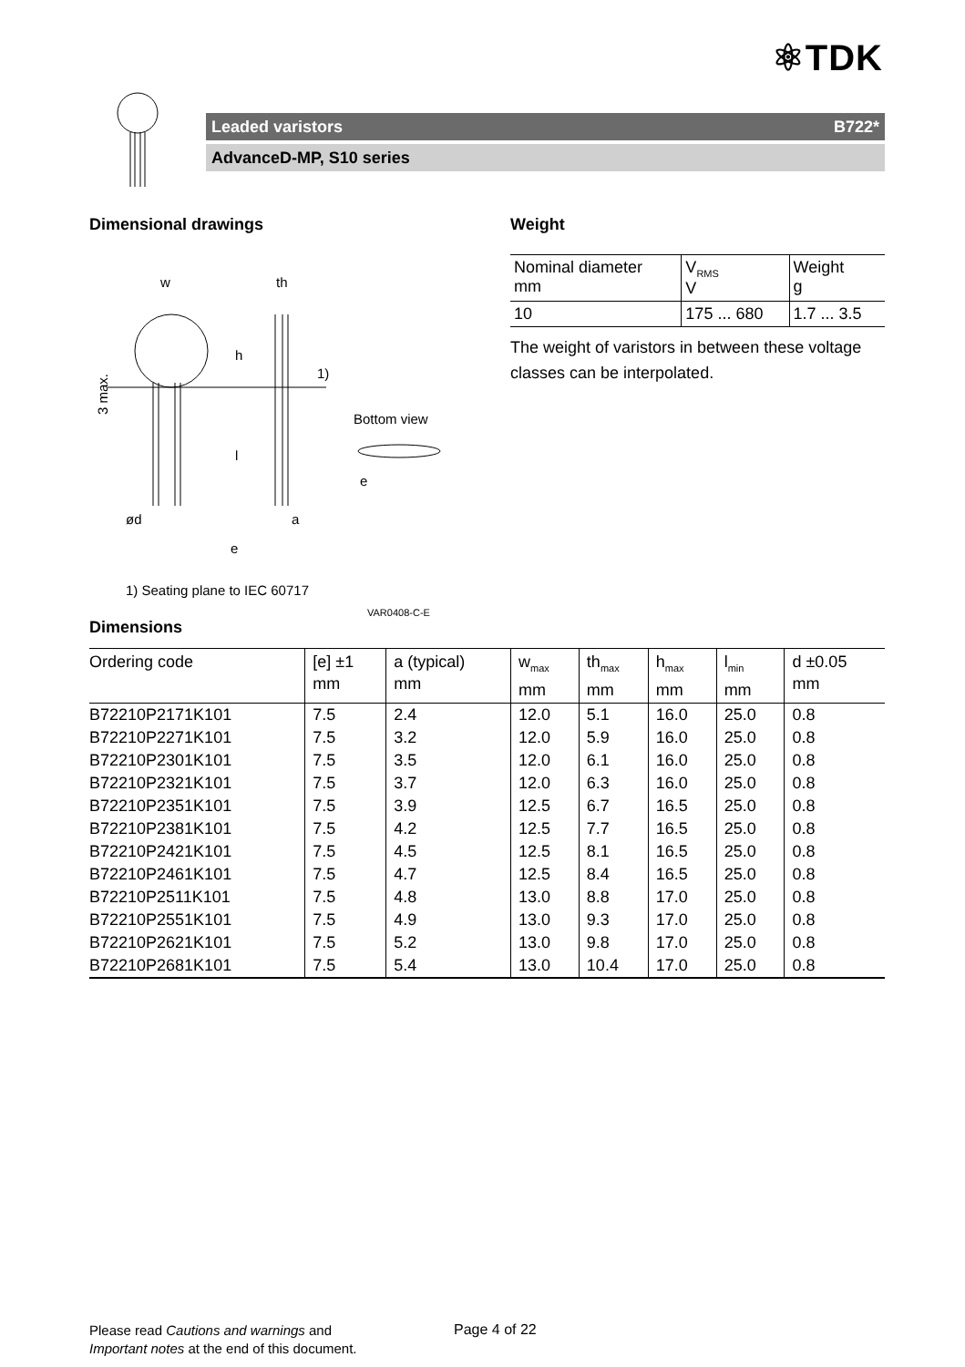⚛TDK
Leaded varistors B722*
AdvanceD-MP, S10 series
Dimensional drawings
w
th
h
l
1)
ød
a
e
Bottom view
e
3 max.
1) Seating plane to IEC 60717
VAR0408-C-E
Weight
| Nominal diameter mm | V<sub>RMS</sub> V | Weight g |
| 10 | 175 ... 680 | 1.7 ... 3.5 |
The weight of varistors in between these voltage classes can be interpolated.
Dimensions
| Ordering code | [e] ±1 mm | a (typical) mm | w<sub>max</sub> mm | th<sub>max</sub> mm | h<sub>max</sub> mm | l<sub>min</sub> mm | d ±0.05 mm |
| --- | --- | --- | --- | --- | --- | --- | --- |
| B72210P2171K101 | 7.5 | 2.4 | 12.0 | 5.1 | 16.0 | 25.0 | 0.8 |
| B72210P2271K101 | 7.5 | 3.2 | 12.0 | 5.9 | 16.0 | 25.0 | 0.8 |
| B72210P2301K101 | 7.5 | 3.5 | 12.0 | 6.1 | 16.0 | 25.0 | 0.8 |
| B72210P2321K101 | 7.5 | 3.7 | 12.0 | 6.3 | 16.0 | 25.0 | 0.8 |
| B72210P2351K101 | 7.5 | 3.9 | 12.5 | 6.7 | 16.5 | 25.0 | 0.8 |
| B72210P2381K101 | 7.5 | 4.2 | 12.5 | 7.7 | 16.5 | 25.0 | 0.8 |
| B72210P2421K101 | 7.5 | 4.5 | 12.5 | 8.1 | 16.5 | 25.0 | 0.8 |
| B72210P2461K101 | 7.5 | 4.7 | 12.5 | 8.4 | 16.5 | 25.0 | 0.8 |
| B72210P2511K101 | 7.5 | 4.8 | 13.0 | 8.8 | 17.0 | 25.0 | 0.8 |
| B72210P2551K101 | 7.5 | 4.9 | 13.0 | 9.3 | 17.0 | 25.0 | 0.8 |
| B72210P2621K101 | 7.5 | 5.2 | 13.0 | 9.8 | 17.0 | 25.0 | 0.8 |
| B72210P2681K101 | 7.5 | 5.4 | 13.0 | 10.4 | 17.0 | 25.0 | 0.8 |
Please read Cautions and warnings and
Important notes at the end of this document.
Page 4 of 22